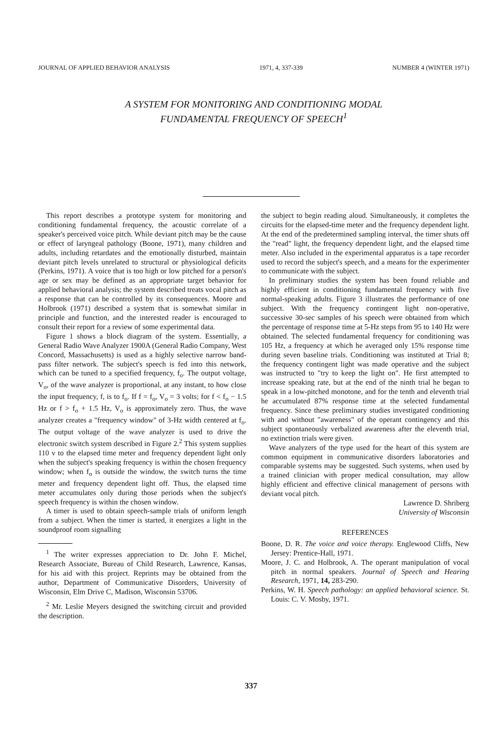JOURNAL OF APPLIED BEHAVIOR ANALYSIS 1971, 4, 337-339 NUMBER 4 (WINTER 1971)
A SYSTEM FOR MONITORING AND CONDITIONING MODAL
FUNDAMENTAL FREQUENCY OF SPEECH<sup>1</sup>
This report describes a prototype system for monitoring and conditioning fundamental frequency, the acoustic correlate of a speaker's perceived voice pitch. While deviant pitch may be the cause or effect of laryngeal pathology (Boone, 1971), many children and adults, including retardates and the emotionally disturbed, maintain deviant pitch levels unrelated to structural or physiological deficits (Perkins, 1971). A voice that is too high or low pitched for a person's age or sex may be defined as an appropriate target behavior for applied behavioral analysis; the system described treats vocal pitch as a response that can be controlled by its consequences. Moore and Holbrook (1971) described a system that is somewhat similar in principle and function, and the interested reader is encouraged to consult their report for a review of some experimental data.
Figure 1 shows a block diagram of the system. Essentially, a General Radio Wave Analyzer 1900A (General Radio Company, West Concord, Massachusetts) is used as a highly selective narrow band-pass filter network. The subject's speech is fed into this network, which can be tuned to a specified frequency, f<sub>o</sub>. The output voltage, V<sub>o</sub>, of the wave analyzer is proportional, at any instant, to how close the input frequency, f, is to f<sub>o</sub>. If f = f<sub>o</sub>, V<sub>o</sub> = 3 volts; for f < f<sub>o</sub> − 1.5 Hz or f > f<sub>o</sub> + 1.5 Hz, V<sub>o</sub> is approximately zero. Thus, the wave analyzer creates a "frequency window" of 3-Hz width centered at f<sub>o</sub>. The output voltage of the wave analyzer is used to drive the electronic switch system described in Figure 2.<sup>2</sup> This system supplies 110 v to the elapsed time meter and frequency dependent light only when the subject's speaking frequency is within the chosen frequency window; when f<sub>o</sub> is outside the window, the switch turns the time meter and frequency dependent light off. Thus, the elapsed time meter accumulates only during those periods when the subject's speech frequency is within the chosen window.
A timer is used to obtain speech-sample trials of uniform length from a subject. When the timer is started, it energizes a light in the soundproof room signalling
<sup>1</sup> The writer expresses appreciation to Dr. John F. Michel, Research Associate, Bureau of Child Research, Lawrence, Kansas, for his aid with this project. Reprints may be obtained from the author, Department of Communicative Disorders, University of Wisconsin, Elm Drive C, Madison, Wisconsin 53706.
<sup>2</sup> Mr. Leslie Meyers designed the switching circuit and provided the description.
the subject to begin reading aloud. Simultaneously, it completes the circuits for the elapsed-time meter and the frequency dependent light. At the end of the predetermined sampling interval, the timer shuts off the "read" light, the frequency dependent light, and the elapsed time meter. Also included in the experimental apparatus is a tape recorder used to record the subject's speech, and a means for the experimenter to communicate with the subject.
In preliminary studies the system has been found reliable and highly efficient in conditioning fundamental frequency with five normal-speaking adults. Figure 3 illustrates the performance of one subject. With the frequency contingent light non-operative, successive 30-sec samples of his speech were obtained from which the percentage of response time at 5-Hz steps from 95 to 140 Hz were obtained. The selected fundamental frequency for conditioning was 105 Hz, a frequency at which he averaged only 15% response time during seven baseline trials. Conditioning was instituted at Trial 8; the frequency contingent light was made operative and the subject was instructed to "try to keep the light on". He first attempted to increase speaking rate, but at the end of the ninth trial he began to speak in a low-pitched monotone, and for the tenth and eleventh trial he accumulated 87% response time at the selected fundamental frequency. Since these preliminary studies investigated conditioning with and without "awareness" of the operant contingency and this subject spontaneously verbalized awareness after the eleventh trial, no extinction trials were given.
Wave analyzers of the type used for the heart of this system are common equipment in communicative disorders laboratories and comparable systems may be suggested. Such systems, when used by a trained clinician with proper medical consultation, may allow highly efficient and effective clinical management of persons with deviant vocal pitch.
Lawrence D. Shriberg
University of Wisconsin
REFERENCES
Boone, D. R. The voice and voice therapy. Englewood Cliffs, New Jersey: Prentice-Hall, 1971.
Moore, J. C. and Holbrook, A. The operant manipulation of vocal pitch in normal speakers. Journal of Speech and Hearing Research, 1971, 14, 283-290.
Perkins, W. H. Speech pathology: an applied behavioral science. St. Louis: C. V. Mosby, 1971.
337